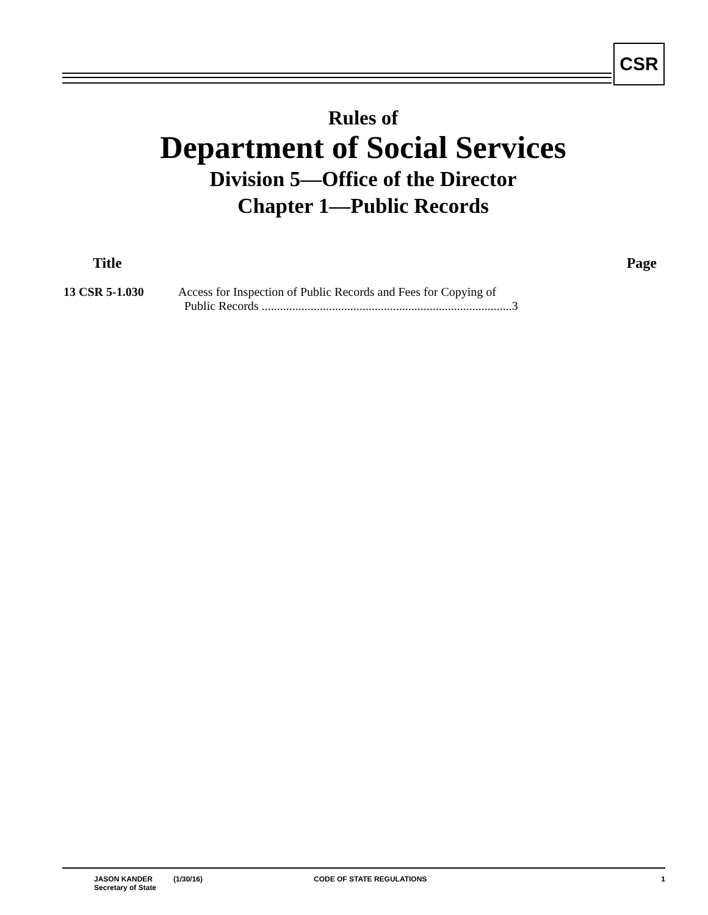CSR
Rules of
Department of Social Services
Division 5—Office of the Director
Chapter 1—Public Records
Title Page
13 CSR 5-1.030 Access for Inspection of Public Records and Fees for Copying of
Public Records ..................................................................................3
JASON KANDER
Secretary of State
(1/30/16) CODE OF STATE REGULATIONS 1